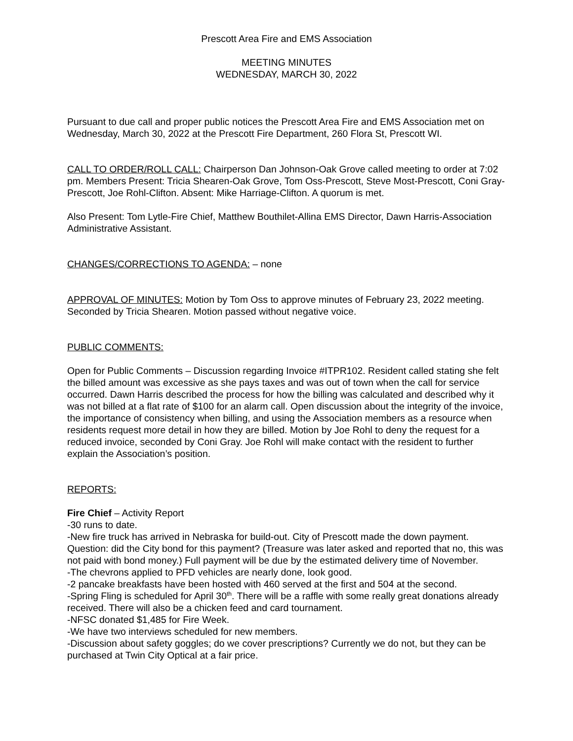Prescott Area Fire and EMS Association
MEETING MINUTES
WEDNESDAY, MARCH 30, 2022
Pursuant to due call and proper public notices the Prescott Area Fire and EMS Association met on Wednesday, March 30, 2022 at the Prescott Fire Department, 260 Flora St, Prescott WI.
CALL TO ORDER/ROLL CALL: Chairperson Dan Johnson-Oak Grove called meeting to order at 7:02 pm. Members Present: Tricia Shearen-Oak Grove, Tom Oss-Prescott, Steve Most-Prescott, Coni Gray-Prescott, Joe Rohl-Clifton. Absent: Mike Harriage-Clifton. A quorum is met.
Also Present: Tom Lytle-Fire Chief, Matthew Bouthilet-Allina EMS Director, Dawn Harris-Association Administrative Assistant.
CHANGES/CORRECTIONS TO AGENDA: – none
APPROVAL OF MINUTES: Motion by Tom Oss to approve minutes of February 23, 2022 meeting. Seconded by Tricia Shearen. Motion passed without negative voice.
PUBLIC COMMENTS:
Open for Public Comments – Discussion regarding Invoice #ITPR102. Resident called stating she felt the billed amount was excessive as she pays taxes and was out of town when the call for service occurred. Dawn Harris described the process for how the billing was calculated and described why it was not billed at a flat rate of $100 for an alarm call. Open discussion about the integrity of the invoice, the importance of consistency when billing, and using the Association members as a resource when residents request more detail in how they are billed. Motion by Joe Rohl to deny the request for a reduced invoice, seconded by Coni Gray. Joe Rohl will make contact with the resident to further explain the Association’s position.
REPORTS:
Fire Chief – Activity Report
-30 runs to date.
-New fire truck has arrived in Nebraska for build-out. City of Prescott made the down payment. Question: did the City bond for this payment? (Treasure was later asked and reported that no, this was not paid with bond money.) Full payment will be due by the estimated delivery time of November.
-The chevrons applied to PFD vehicles are nearly done, look good.
-2 pancake breakfasts have been hosted with 460 served at the first and 504 at the second.
-Spring Fling is scheduled for April 30<sup>th</sup>. There will be a raffle with some really great donations already received. There will also be a chicken feed and card tournament.
-NFSC donated $1,485 for Fire Week.
-We have two interviews scheduled for new members.
-Discussion about safety goggles; do we cover prescriptions? Currently we do not, but they can be purchased at Twin City Optical at a fair price.